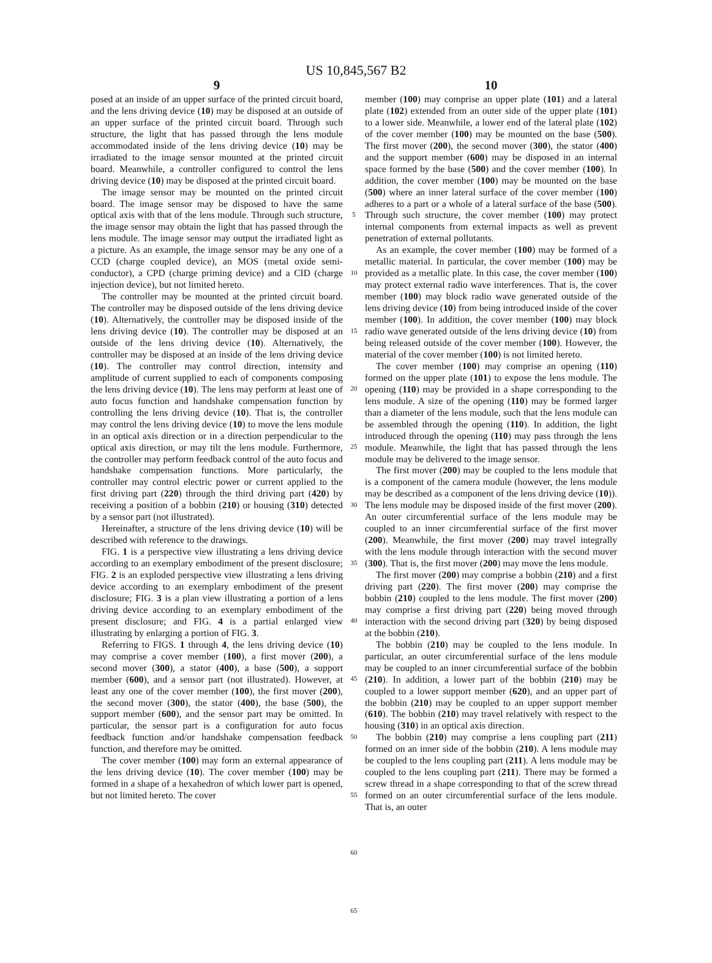US 10,845,567 B2
9
posed at an inside of an upper surface of the printed circuit board, and the lens driving device (10) may be disposed at an outside of an upper surface of the printed circuit board. Through such structure, the light that has passed through the lens module accommodated inside of the lens driving device (10) may be irradiated to the image sensor mounted at the printed circuit board. Meanwhile, a controller configured to control the lens driving device (10) may be disposed at the printed circuit board.
The image sensor may be mounted on the printed circuit board. The image sensor may be disposed to have the same optical axis with that of the lens module. Through such structure, the image sensor may obtain the light that has passed through the lens module. The image sensor may output the irradiated light as a picture. As an example, the image sensor may be any one of a CCD (charge coupled device), an MOS (metal oxide semi-conductor), a CPD (charge priming device) and a CID (charge injection device), but not limited hereto.
The controller may be mounted at the printed circuit board. The controller may be disposed outside of the lens driving device (10). Alternatively, the controller may be disposed inside of the lens driving device (10). The controller may be disposed at an outside of the lens driving device (10). Alternatively, the controller may be disposed at an inside of the lens driving device (10). The controller may control direction, intensity and amplitude of current supplied to each of components composing the lens driving device (10). The lens may perform at least one of auto focus function and handshake compensation function by controlling the lens driving device (10). That is, the controller may control the lens driving device (10) to move the lens module in an optical axis direction or in a direction perpendicular to the optical axis direction, or may tilt the lens module. Furthermore, the controller may perform feedback control of the auto focus and handshake compensation functions. More particularly, the controller may control electric power or current applied to the first driving part (220) through the third driving part (420) by receiving a position of a bobbin (210) or housing (310) detected by a sensor part (not illustrated).
Hereinafter, a structure of the lens driving device (10) will be described with reference to the drawings.
FIG. 1 is a perspective view illustrating a lens driving device according to an exemplary embodiment of the present disclosure; FIG. 2 is an exploded perspective view illustrating a lens driving device according to an exemplary embodiment of the present disclosure; FIG. 3 is a plan view illustrating a portion of a lens driving device according to an exemplary embodiment of the present disclosure; and FIG. 4 is a partial enlarged view illustrating by enlarging a portion of FIG. 3.
Referring to FIGS. 1 through 4, the lens driving device (10) may comprise a cover member (100), a first mover (200), a second mover (300), a stator (400), a base (500), a support member (600), and a sensor part (not illustrated). However, at least any one of the cover member (100), the first mover (200), the second mover (300), the stator (400), the base (500), the support member (600), and the sensor part may be omitted. In particular, the sensor part is a configuration for auto focus feedback function and/or handshake compensation feedback function, and therefore may be omitted.
The cover member (100) may form an external appearance of the lens driving device (10). The cover member (100) may be formed in a shape of a hexahedron of which lower part is opened, but not limited hereto. The cover
5
10
15
20
25
30
35
40
45
50
55
60
65
10
member (100) may comprise an upper plate (101) and a lateral plate (102) extended from an outer side of the upper plate (101) to a lower side. Meanwhile, a lower end of the lateral plate (102) of the cover member (100) may be mounted on the base (500). The first mover (200), the second mover (300), the stator (400) and the support member (600) may be disposed in an internal space formed by the base (500) and the cover member (100). In addition, the cover member (100) may be mounted on the base (500) where an inner lateral surface of the cover member (100) adheres to a part or a whole of a lateral surface of the base (500). Through such structure, the cover member (100) may protect internal components from external impacts as well as prevent penetration of external pollutants.
As an example, the cover member (100) may be formed of a metallic material. In particular, the cover member (100) may be provided as a metallic plate. In this case, the cover member (100) may protect external radio wave interferences. That is, the cover member (100) may block radio wave generated outside of the lens driving device (10) from being introduced inside of the cover member (100). In addition, the cover member (100) may block radio wave generated outside of the lens driving device (10) from being released outside of the cover member (100). However, the material of the cover member (100) is not limited hereto.
The cover member (100) may comprise an opening (110) formed on the upper plate (101) to expose the lens module. The opening (110) may be provided in a shape corresponding to the lens module. A size of the opening (110) may be formed larger than a diameter of the lens module, such that the lens module can be assembled through the opening (110). In addition, the light introduced through the opening (110) may pass through the lens module. Meanwhile, the light that has passed through the lens module may be delivered to the image sensor.
The first mover (200) may be coupled to the lens module that is a component of the camera module (however, the lens module may be described as a component of the lens driving device (10)). The lens module may be disposed inside of the first mover (200). An outer circumferential surface of the lens module may be coupled to an inner circumferential surface of the first mover (200). Meanwhile, the first mover (200) may travel integrally with the lens module through interaction with the second mover (300). That is, the first mover (200) may move the lens module.
The first mover (200) may comprise a bobbin (210) and a first driving part (220). The first mover (200) may comprise the bobbin (210) coupled to the lens module. The first mover (200) may comprise a first driving part (220) being moved through interaction with the second driving part (320) by being disposed at the bobbin (210).
The bobbin (210) may be coupled to the lens module. In particular, an outer circumferential surface of the lens module may be coupled to an inner circumferential surface of the bobbin (210). In addition, a lower part of the bobbin (210) may be coupled to a lower support member (620), and an upper part of the bobbin (210) may be coupled to an upper support member (610). The bobbin (210) may travel relatively with respect to the housing (310) in an optical axis direction.
The bobbin (210) may comprise a lens coupling part (211) formed on an inner side of the bobbin (210). A lens module may be coupled to the lens coupling part (211). A lens module may be coupled to the lens coupling part (211). There may be formed a screw thread in a shape corresponding to that of the screw thread formed on an outer circumferential surface of the lens module. That is, an outer